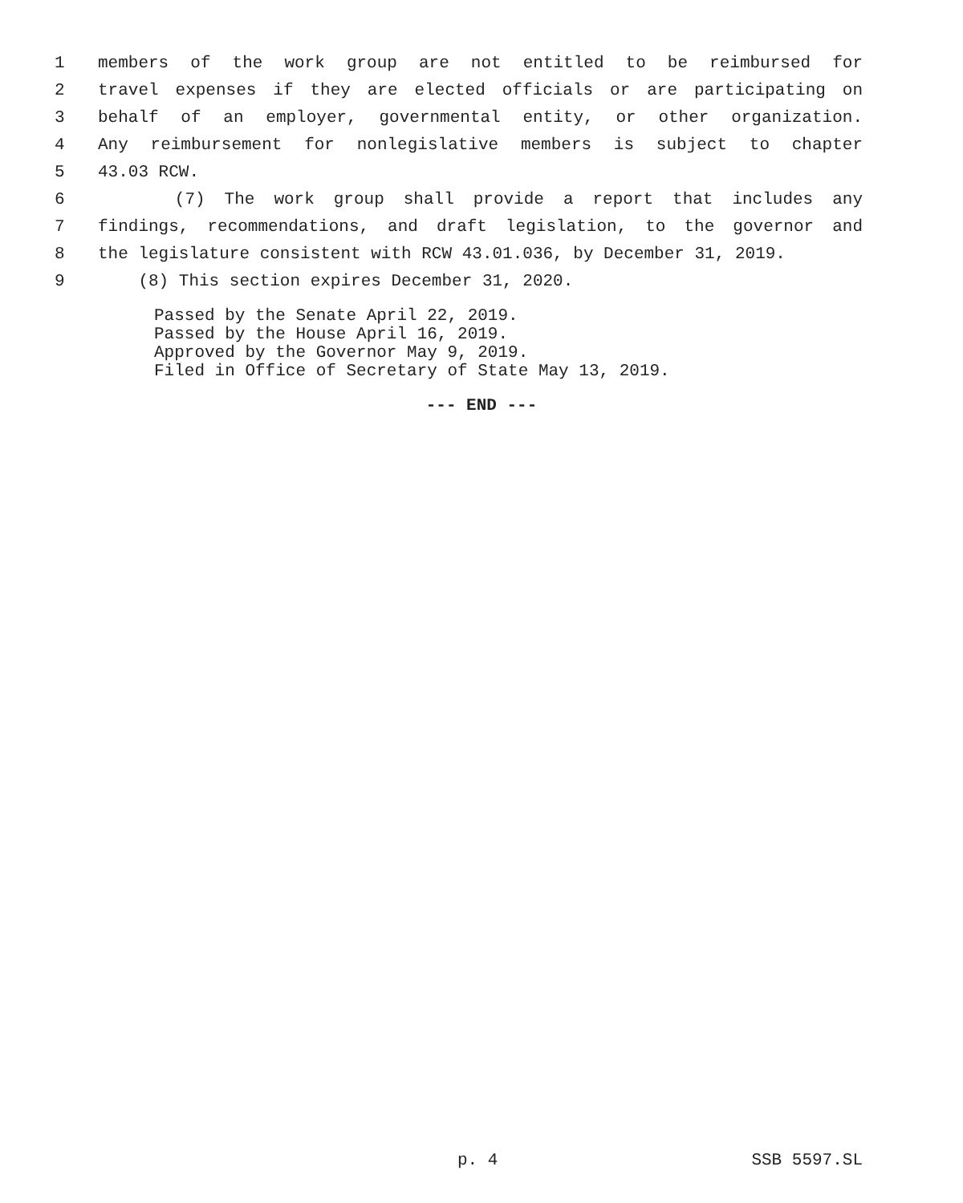1 members of the work group are not entitled to be reimbursed for
2 travel expenses if they are elected officials or are participating on
3 behalf of an employer, governmental entity, or other organization.
4 Any reimbursement for nonlegislative members is subject to chapter
5 43.03 RCW.
6 (7) The work group shall provide a report that includes any
7 findings, recommendations, and draft legislation, to the governor and
8 the legislature consistent with RCW 43.01.036, by December 31, 2019.
9 (8) This section expires December 31, 2020.
Passed by the Senate April 22, 2019.
Passed by the House April 16, 2019.
Approved by the Governor May 9, 2019.
Filed in Office of Secretary of State May 13, 2019.
--- END ---
p. 4 SSB 5597.SL